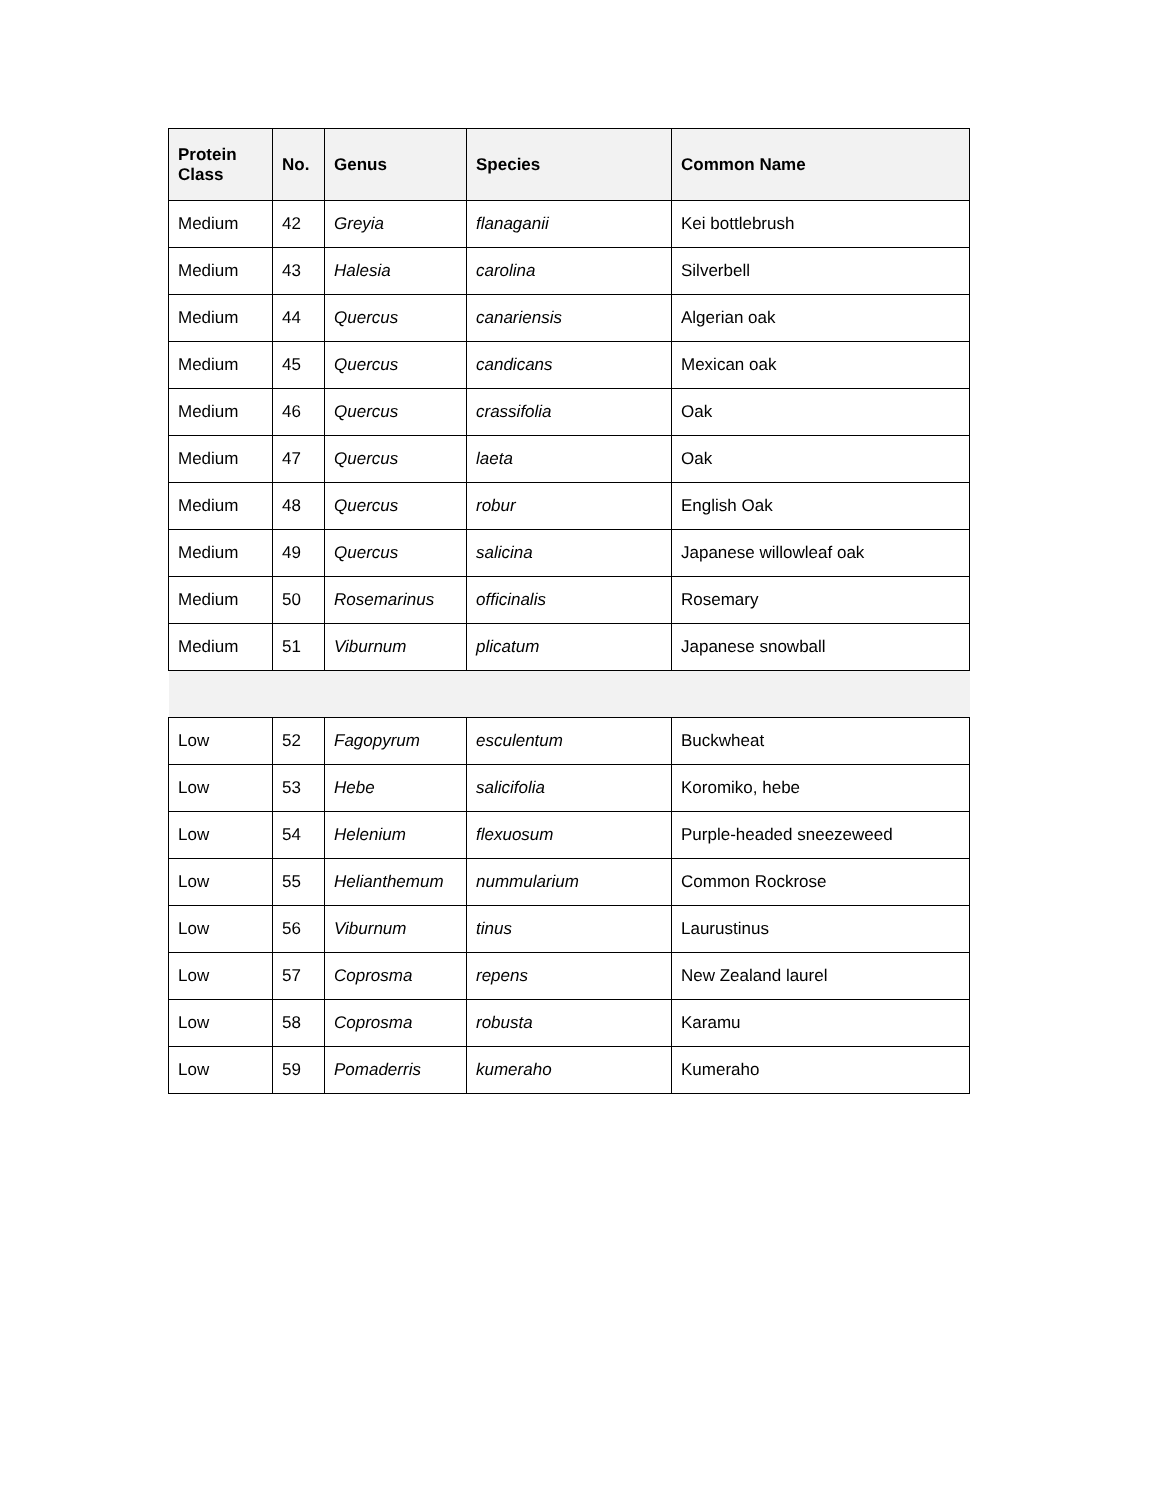| Protein Class | No. | Genus | Species | Common Name |
| --- | --- | --- | --- | --- |
| Medium | 42 | Greyia | flanaganii | Kei bottlebrush |
| Medium | 43 | Halesia | carolina | Silverbell |
| Medium | 44 | Quercus | canariensis | Algerian oak |
| Medium | 45 | Quercus | candicans | Mexican oak |
| Medium | 46 | Quercus | crassifolia | Oak |
| Medium | 47 | Quercus | laeta | Oak |
| Medium | 48 | Quercus | robur | English Oak |
| Medium | 49 | Quercus | salicina | Japanese willowleaf oak |
| Medium | 50 | Rosemarinus | officinalis | Rosemary |
| Medium | 51 | Viburnum | plicatum | Japanese snowball |
| Low | 52 | Fagopyrum | esculentum | Buckwheat |
| Low | 53 | Hebe | salicifolia | Koromiko, hebe |
| Low | 54 | Helenium | flexuosum | Purple-headed sneezeweed |
| Low | 55 | Helianthemum | nummularium | Common Rockrose |
| Low | 56 | Viburnum | tinus | Laurustinus |
| Low | 57 | Coprosma | repens | New Zealand laurel |
| Low | 58 | Coprosma | robusta | Karamu |
| Low | 59 | Pomaderris | kumeraho | Kumeraho |